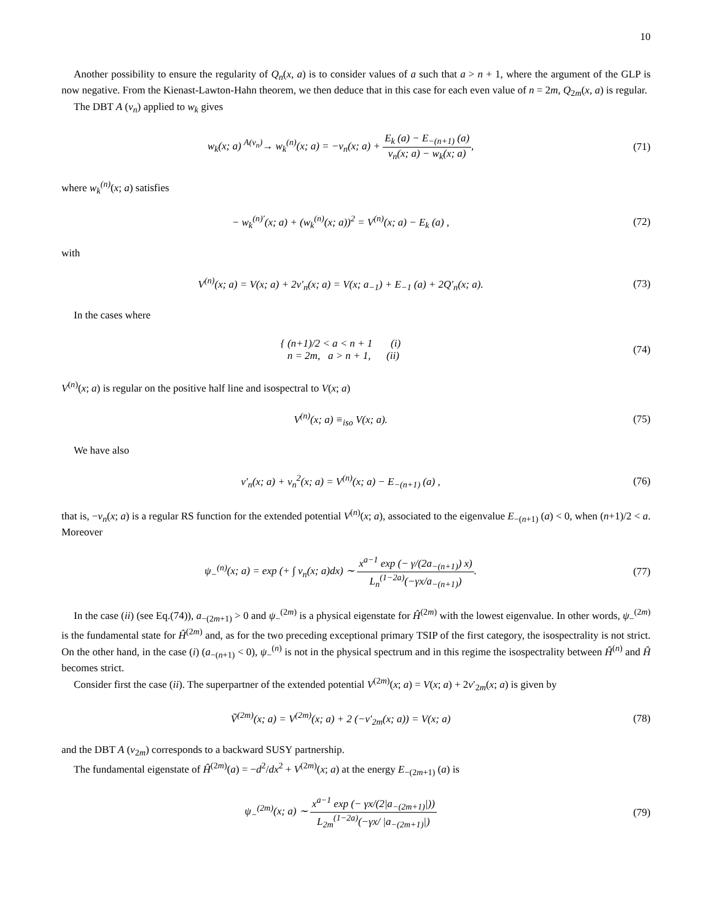10
Another possibility to ensure the regularity of Q<sub>n</sub>(x, a) is to consider values of a such that a > n + 1, where the argument of the GLP is now negative. From the Kienast-Lawton-Hahn theorem, we then deduce that in this case for each even value of n = 2m, Q<sub>2m</sub>(x, a) is regular.
The DBT A (v<sub>n</sub>) applied to w<sub>k</sub> gives
w<sub>k</sub>(x; a) <sup>A(v<sub>n</sub>)</sup>→ w<sub>k</sub><sup>(n)</sup>(x; a) = −v<sub>n</sub>(x; a) + E<sub>k</sub> (a) − E<sub>−(n+1)</sub> (a) v<sub>n</sub>(x; a) − w<sub>k</sub>(x; a),
(71)
where w<sub>k</sub><sup>(n)</sup>(x; a) satisfies
− w<sub>k</sub><sup>(n)′</sup>(x; a) + (w<sub>k</sub><sup>(n)</sup>(x; a))<sup>2</sup> = V<sup>(n)</sup>(x; a) − E<sub>k</sub> (a) ,
(72)
with
V<sup>(n)</sup>(x; a) = V(x; a) + 2v′<sub>n</sub>(x; a) = V(x; a<sub>−1</sub>) + E<sub>−1</sub> (a) + 2Q′<sub>n</sub>(x; a).
(73)
In the cases where
{ (n+1)/2 < a < n + 1 (i)
n = 2m, a > n + 1, (ii)
(74)
V<sup>(n)</sup>(x; a) is regular on the positive half line and isospectral to V(x; a)
V<sup>(n)</sup>(x; a) ≡<sub>iso</sub> V(x; a). (75)
We have also
v′<sub>n</sub>(x; a) + v<sub>n</sub><sup>2</sup>(x; a) = V<sup>(n)</sup>(x; a) − E<sub>−(n+1)</sub> (a) ,
(76)
that is, −v<sub>n</sub>(x; a) is a regular RS function for the extended potential V<sup>(n)</sup>(x; a), associated to the eigenvalue E<sub>−(n+1)</sub> (a) < 0, when (n+1)/2 < a. Moreover
ψ<sub>−</sub><sup>(n)</sup>(x; a) = exp (+ ∫ v<sub>n</sub>(x; a)dx) ∼ x<sup>a−1</sup> exp (− γ/(2a<sub>−(n+1)</sub>) x) L<sub>n</sub><sup>(1−2a)</sup>(−γx/a<sub>−(n+1)</sub>).
(77)
In the case (ii) (see Eq.(74)), a<sub>−(2m+1)</sub> > 0 and ψ<sub>−</sub><sup>(2m)</sup> is a physical eigenstate for Ĥ<sup>(2m)</sup> with the lowest eigenvalue. In other words, ψ<sub>−</sub><sup>(2m)</sup> is the fundamental state for Ĥ<sup>(2m)</sup> and, as for the two preceding exceptional primary TSIP of the first category, the isospectrality is not strict. On the other hand, in the case (i) (a<sub>−(n+1)</sub> < 0), ψ<sub>−</sub><sup>(n)</sup> is not in the physical spectrum and in this regime the isospectrality between Ĥ<sup>(n)</sup> and Ĥ becomes strict.
Consider first the case (ii). The superpartner of the extended potential V<sup>(2m)</sup>(x; a) = V(x; a) + 2v′<sub>2m</sub>(x; a) is given by
Ṽ<sup>(2m)</sup>(x; a) = V<sup>(2m)</sup>(x; a) + 2 (−v′<sub>2m</sub>(x; a)) = V(x; a)
(78)
and the DBT A (v<sub>2m</sub>) corresponds to a backward SUSY partnership.
The fundamental eigenstate of Ĥ<sup>(2m)</sup>(a) = −d<sup>2</sup>/dx<sup>2</sup> + V<sup>(2m)</sup>(x; a) at the energy E<sub>−(2m+1)</sub> (a) is
ψ<sub>−</sub><sup>(2m)</sup>(x; a) ∼ x<sup>a−1</sup> exp (− γx/(2|a<sub>−(2m+1)</sub>|)) L<sub>2m</sub><sup>(1−2a)</sup>(−γx/ |a<sub>−(2m+1)</sub>|)
(79)